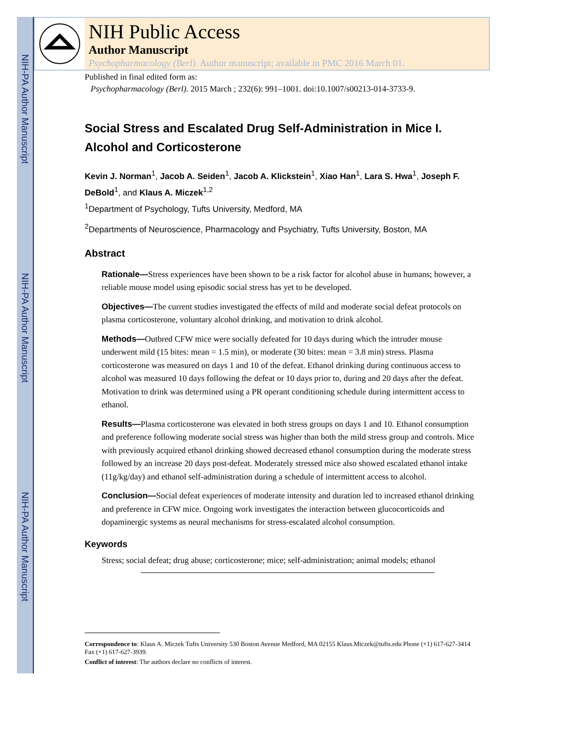NIH-PA Author Manuscript
NIH-PA Author Manuscript
NIH-PA Author Manuscript
NIH Public Access
Author Manuscript
Psychopharmacology (Berl). Author manuscript; available in PMC 2016 March 01.
Published in final edited form as:
Psychopharmacology (Berl). 2015 March ; 232(6): 991–1001. doi:10.1007/s00213-014-3733-9.
Social Stress and Escalated Drug Self-Administration in Mice I. Alcohol and Corticosterone
Kevin J. Norman<sup>1</sup>, Jacob A. Seiden<sup>1</sup>, Jacob A. Klickstein<sup>1</sup>, Xiao Han<sup>1</sup>, Lara S. Hwa<sup>1</sup>, Joseph F. DeBold<sup>1</sup>, and Klaus A. Miczek<sup>1,2</sup>
<sup>1</sup> Department of Psychology, Tufts University, Medford, MA
<sup>2</sup> Departments of Neuroscience, Pharmacology and Psychiatry, Tufts University, Boston, MA
Abstract
Rationale—Stress experiences have been shown to be a risk factor for alcohol abuse in humans; however, a reliable mouse model using episodic social stress has yet to be developed.
Objectives—The current studies investigated the effects of mild and moderate social defeat protocols on plasma corticosterone, voluntary alcohol drinking, and motivation to drink alcohol.
Methods—Outbred CFW mice were socially defeated for 10 days during which the intruder mouse underwent mild (15 bites: mean = 1.5 min), or moderate (30 bites: mean = 3.8 min) stress. Plasma corticosterone was measured on days 1 and 10 of the defeat. Ethanol drinking during continuous access to alcohol was measured 10 days following the defeat or 10 days prior to, during and 20 days after the defeat. Motivation to drink was determined using a PR operant conditioning schedule during intermittent access to ethanol.
Results—Plasma corticosterone was elevated in both stress groups on days 1 and 10. Ethanol consumption and preference following moderate social stress was higher than both the mild stress group and controls. Mice with previously acquired ethanol drinking showed decreased ethanol consumption during the moderate stress followed by an increase 20 days post-defeat. Moderately stressed mice also showed escalated ethanol intake (11g/kg/day) and ethanol self-administration during a schedule of intermittent access to alcohol.
Conclusion—Social defeat experiences of moderate intensity and duration led to increased ethanol drinking and preference in CFW mice. Ongoing work investigates the interaction between glucocorticoids and dopaminergic systems as neural mechanisms for stress-escalated alcohol consumption.
Keywords
Stress; social defeat; drug abuse; corticosterone; mice; self-administration; animal models; ethanol
Correspondence to: Klaus A. Miczek Tufts University 530 Boston Avenue Medford, MA 02155 Klaus.Miczek@tufts.edu Phone (+1) 617-627-3414 Fax (+1) 617-627-3939.
Conflict of interest: The authors declare no conflicts of interest.